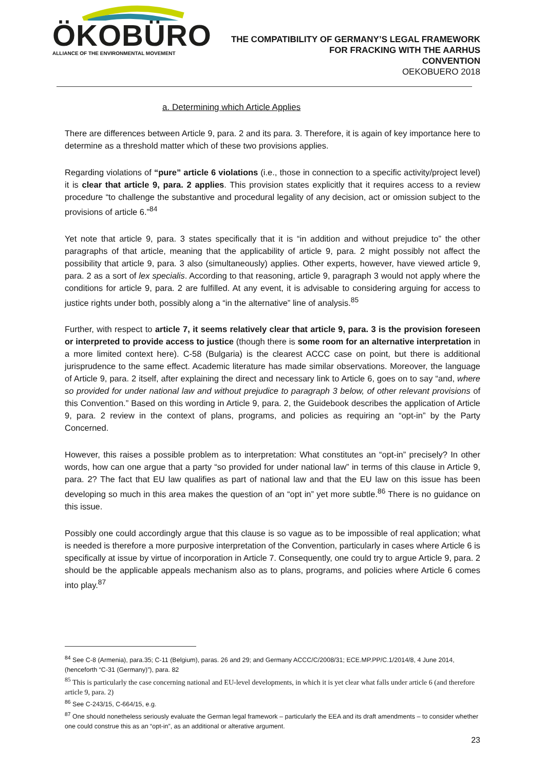ÖKOBÜRO
ALLIANCE OF THE ENVIRONMENTAL MOVEMENT
THE COMPATIBILITY OF GERMANY’S LEGAL FRAMEWORK
FOR FRACKING WITH THE AARHUS
CONVENTION
OEKOBUERO 2018
a. Determining which Article Applies
There are differences between Article 9, para. 2 and its para. 3. Therefore, it is again of key importance here to determine as a threshold matter which of these two provisions applies.
Regarding violations of “pure” article 6 violations (i.e., those in connection to a specific activity/project level) it is clear that article 9, para. 2 applies. This provision states explicitly that it requires access to a review procedure “to challenge the substantive and procedural legality of any decision, act or omission subject to the provisions of article 6.”<sup>84</sup>
Yet note that article 9, para. 3 states specifically that it is “in addition and without prejudice to” the other paragraphs of that article, meaning that the applicability of article 9, para. 2 might possibly not affect the possibility that article 9, para. 3 also (simultaneously) applies. Other experts, however, have viewed article 9, para. 2 as a sort of lex specialis. According to that reasoning, article 9, paragraph 3 would not apply where the conditions for article 9, para. 2 are fulfilled. At any event, it is advisable to considering arguing for access to justice rights under both, possibly along a “in the alternative” line of analysis.<sup>85</sup>
Further, with respect to article 7, it seems relatively clear that article 9, para. 3 is the provision foreseen or interpreted to provide access to justice (though there is some room for an alternative interpretation in a more limited context here). C-58 (Bulgaria) is the clearest ACCC case on point, but there is additional jurisprudence to the same effect. Academic literature has made similar observations. Moreover, the language of Article 9, para. 2 itself, after explaining the direct and necessary link to Article 6, goes on to say “and, where so provided for under national law and without prejudice to paragraph 3 below, of other relevant provisions of this Convention.” Based on this wording in Article 9, para. 2, the Guidebook describes the application of Article 9, para. 2 review in the context of plans, programs, and policies as requiring an “opt-in” by the Party Concerned.
However, this raises a possible problem as to interpretation: What constitutes an “opt-in” precisely? In other words, how can one argue that a party “so provided for under national law” in terms of this clause in Article 9, para. 2? The fact that EU law qualifies as part of national law and that the EU law on this issue has been developing so much in this area makes the question of an “opt in” yet more subtle.<sup>86</sup> There is no guidance on this issue.
Possibly one could accordingly argue that this clause is so vague as to be impossible of real application; what is needed is therefore a more purposive interpretation of the Convention, particularly in cases where Article 6 is specifically at issue by virtue of incorporation in Article 7. Consequently, one could try to argue Article 9, para. 2 should be the applicable appeals mechanism also as to plans, programs, and policies where Article 6 comes into play.<sup>87</sup>
<sup>84</sup> See C-8 (Armenia), para.35; C-11 (Belgium), paras. 26 and 29; and Germany ACCC/C/2008/31; ECE.MP.PP/C.1/2014/8, 4 June 2014, (henceforth “C-31 (Germany)”), para. 82
<sup>85</sup> This is particularly the case concerning national and EU-level developments, in which it is yet clear what falls under article 6 (and therefore article 9, para. 2)
<sup>86</sup> See C-243/15, C-664/15, e.g.
<sup>87</sup> One should nonetheless seriously evaluate the German legal framework – particularly the EEA and its draft amendments – to consider whether one could construe this as an “opt-in”, as an additional or alterative argument.
23